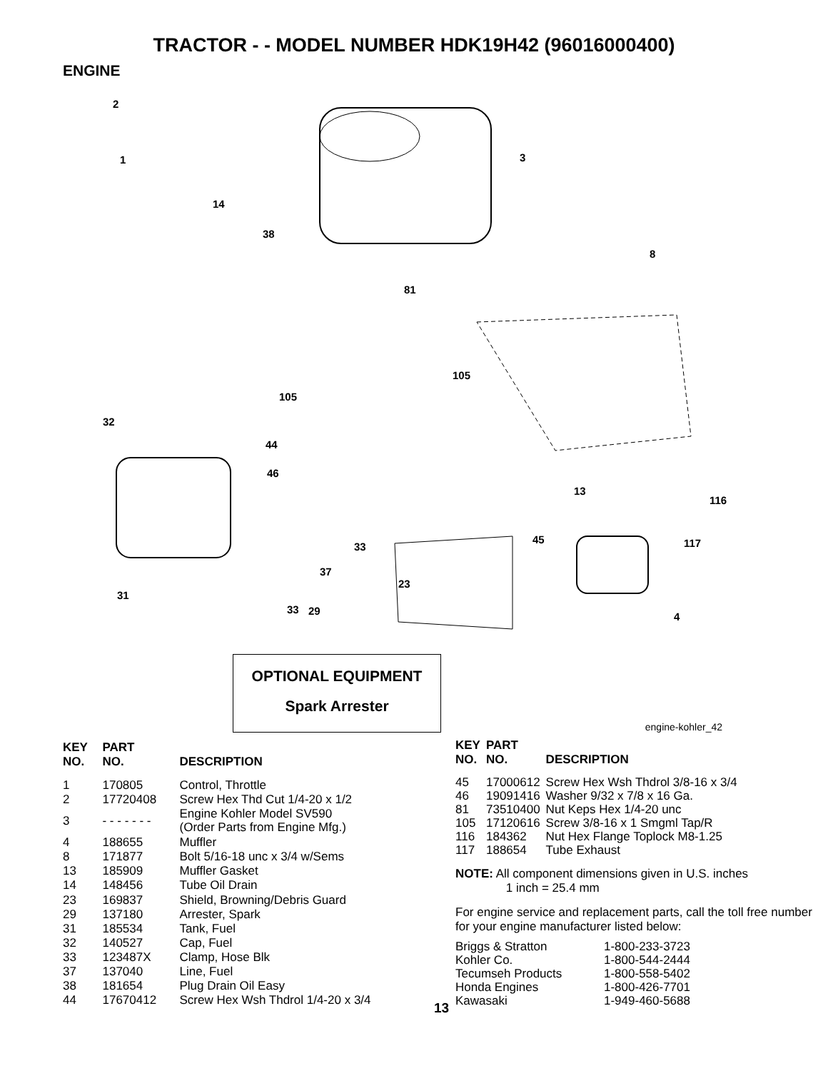TRACTOR - - MODEL NUMBER HDK19H42 (96016000400)
ENGINE
2
1
3
14
38
8
81
105
105
32
44
46
13
116
45
117
33
37
23
31
33
29
4
OPTIONAL EQUIPMENT
Spark Arrester
engine-kohler_42
| KEY NO. | PART NO. | DESCRIPTION |
| --- | --- | --- |
| 1 | 170805 | Control, Throttle |
| 2 | 17720408 | Screw Hex Thd Cut 1/4-20 x 1/2 |
| 3 | - - - - - - - | Engine Kohler Model SV590 (Order Parts from Engine Mfg.) |
| 4 | 188655 | Muffler |
| 8 | 171877 | Bolt 5/16-18 unc x 3/4 w/Sems |
| 13 | 185909 | Muffler Gasket |
| 14 | 148456 | Tube Oil Drain |
| 23 | 169837 | Shield, Browning/Debris Guard |
| 29 | 137180 | Arrester, Spark |
| 31 | 185534 | Tank, Fuel |
| 32 | 140527 | Cap, Fuel |
| 33 | 123487X | Clamp, Hose Blk |
| 37 | 137040 | Line, Fuel |
| 38 | 181654 | Plug Drain Oil Easy |
| 44 | 17670412 | Screw Hex Wsh Thdrol 1/4-20 x 3/4 |
13
| KEY NO. | PART NO. | DESCRIPTION |
| --- | --- | --- |
| 45 | 17000612 | Screw Hex Wsh Thdrol 3/8-16 x 3/4 |
| 46 | 19091416 | Washer 9/32 x 7/8 x 16 Ga. |
| 81 | 73510400 | Nut Keps Hex 1/4-20 unc |
| 105 | 17120616 | Screw 3/8-16 x 1 Smgml Tap/R |
| 116 | 184362 | Nut Hex Flange Toplock M8-1.25 |
| 117 | 188654 | Tube Exhaust |
NOTE: All component dimensions given in U.S. inches
1 inch = 25.4 mm
For engine service and replacement parts, call the toll free number for your engine manufacturer listed below:
| Briggs & Stratton | 1-800-233-3723 |
| Kohler Co. | 1-800-544-2444 |
| Tecumseh Products | 1-800-558-5402 |
| Honda Engines | 1-800-426-7701 |
| Kawasaki | 1-949-460-5688 |